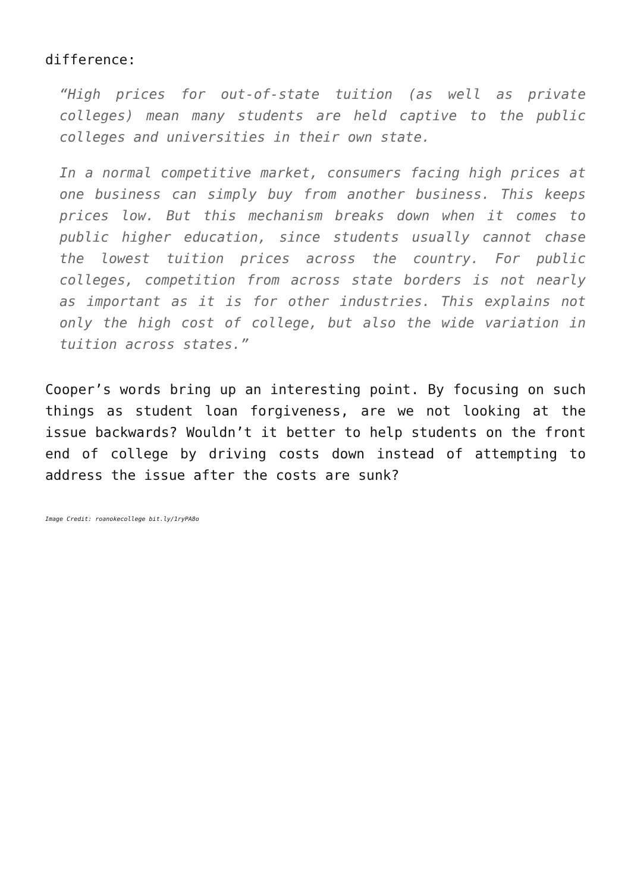difference:
“High prices for out-of-state tuition (as well as private colleges) mean many students are held captive to the public colleges and universities in their own state.
In a normal competitive market, consumers facing high prices at one business can simply buy from another business. This keeps prices low. But this mechanism breaks down when it comes to public higher education, since students usually cannot chase the lowest tuition prices across the country. For public colleges, competition from across state borders is not nearly as important as it is for other industries. This explains not only the high cost of college, but also the wide variation in tuition across states.”
Cooper’s words bring up an interesting point. By focusing on such things as student loan forgiveness, are we not looking at the issue backwards? Wouldn’t it better to help students on the front end of college by driving costs down instead of attempting to address the issue after the costs are sunk?
Image Credit: roanokecollege bit.ly/1ryPA8o